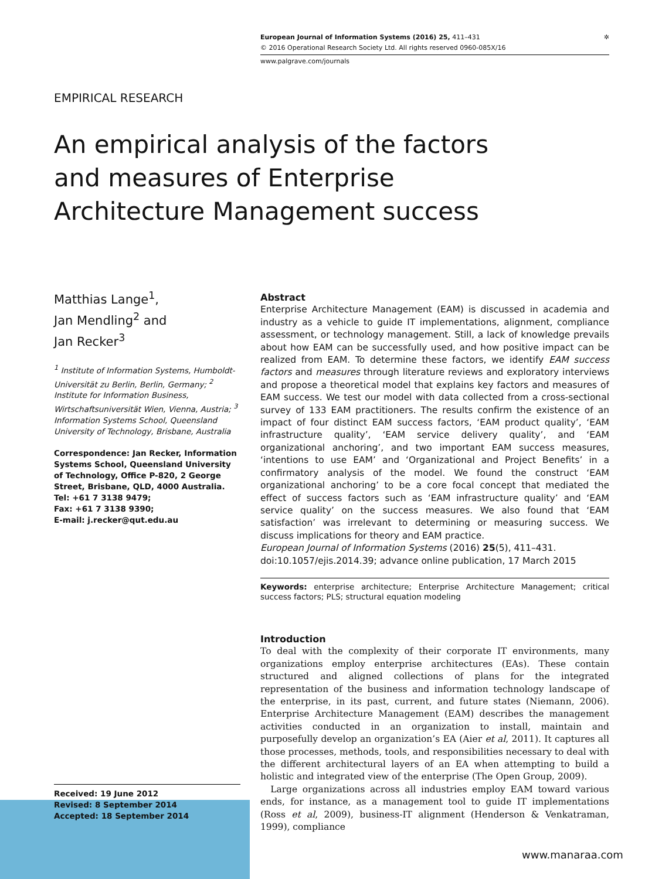European Journal of Information Systems (2016) 25, 411–431 ✲
© 2016 Operational Research Society Ltd. All rights reserved 0960-085X/16
www.palgrave.com/journals
EMPIRICAL RESEARCH
An empirical analysis of the factors and measures of Enterprise Architecture Management success
Matthias Lange<sup>1</sup>,
Jan Mendling<sup>2</sup> and
Jan Recker<sup>3</sup>
<sup>1</sup> Institute of Information Systems, Humboldt-Universität zu Berlin, Berlin, Germany; <sup>2</sup> Institute for Information Business, Wirtschaftsuniversität Wien, Vienna, Austria; <sup>3</sup> Information Systems School, Queensland University of Technology, Brisbane, Australia
Correspondence: Jan Recker, Information Systems School, Queensland University of Technology, Office P-820, 2 George Street, Brisbane, QLD, 4000 Australia.
Tel: +61 7 3138 9479;
Fax: +61 7 3138 9390;
E-mail: j.recker@qut.edu.au
Abstract
Enterprise Architecture Management (EAM) is discussed in academia and industry as a vehicle to guide IT implementations, alignment, compliance assessment, or technology management. Still, a lack of knowledge prevails about how EAM can be successfully used, and how positive impact can be realized from EAM. To determine these factors, we identify EAM success factors and measures through literature reviews and exploratory interviews and propose a theoretical model that explains key factors and measures of EAM success. We test our model with data collected from a cross-sectional survey of 133 EAM practitioners. The results confirm the existence of an impact of four distinct EAM success factors, ‘EAM product quality’, ‘EAM infrastructure quality’, ‘EAM service delivery quality’, and ‘EAM organizational anchoring’, and two important EAM success measures, ‘intentions to use EAM’ and ‘Organizational and Project Benefits’ in a confirmatory analysis of the model. We found the construct ‘EAM organizational anchoring’ to be a core focal concept that mediated the effect of success factors such as ‘EAM infrastructure quality’ and ‘EAM service quality’ on the success measures. We also found that ‘EAM satisfaction’ was irrelevant to determining or measuring success. We discuss implications for theory and EAM practice.
European Journal of Information Systems (2016) 25(5), 411–431.
doi:10.1057/ejis.2014.39; advance online publication, 17 March 2015
Keywords: enterprise architecture; Enterprise Architecture Management; critical success factors; PLS; structural equation modeling
Introduction
To deal with the complexity of their corporate IT environments, many organizations employ enterprise architectures (EAs). These contain structured and aligned collections of plans for the integrated representation of the business and information technology landscape of the enterprise, in its past, current, and future states (Niemann, 2006). Enterprise Architecture Management (EAM) describes the management activities conducted in an organization to install, maintain and purposefully develop an organization’s EA (Aier et al, 2011). It captures all those processes, methods, tools, and responsibilities necessary to deal with the different architectural layers of an EA when attempting to build a holistic and integrated view of the enterprise (The Open Group, 2009).
Large organizations across all industries employ EAM toward various ends, for instance, as a management tool to guide IT implementations (Ross et al, 2009), business-IT alignment (Henderson & Venkatraman, 1999), compliance
Received: 19 June 2012
Revised: 8 September 2014
Accepted: 18 September 2014
www.manaraa.com